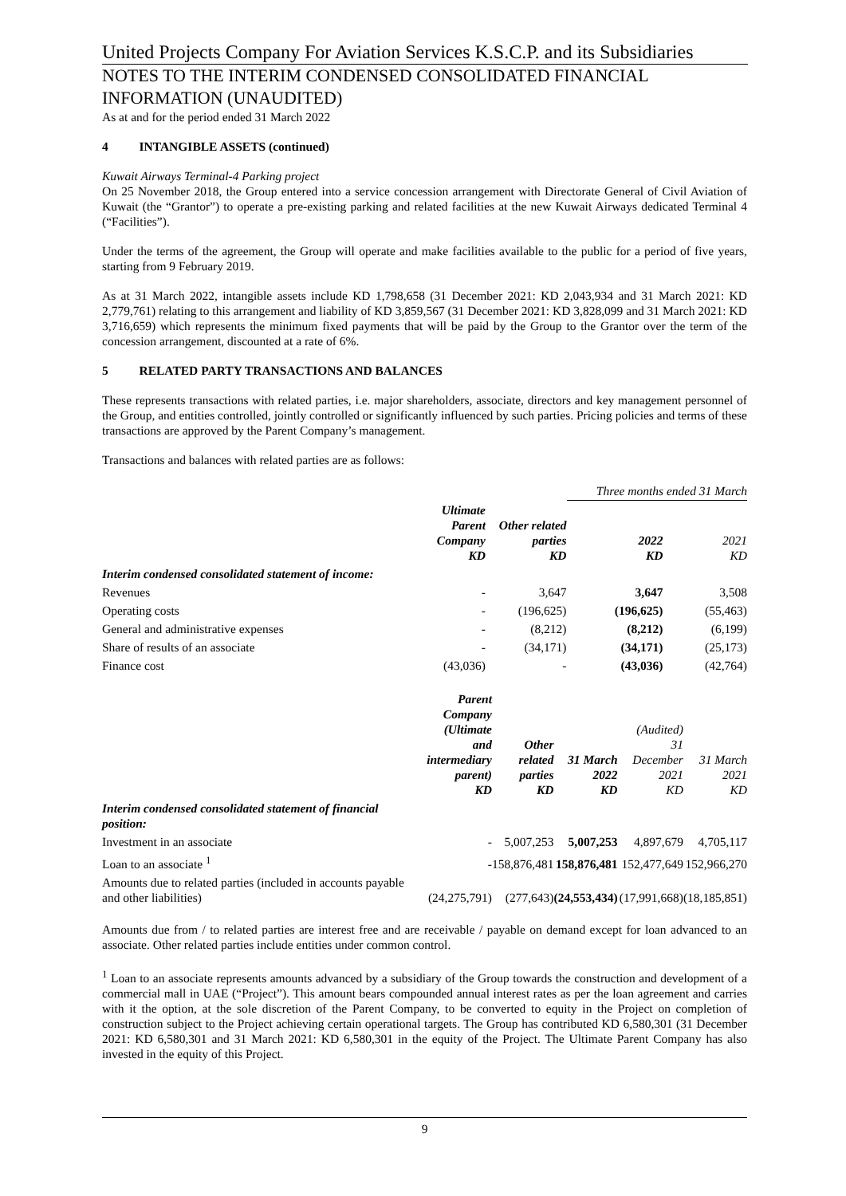United Projects Company For Aviation Services K.S.C.P. and its Subsidiaries
NOTES TO THE INTERIM CONDENSED CONSOLIDATED FINANCIAL INFORMATION (UNAUDITED)
As at and for the period ended 31 March 2022
4 INTANGIBLE ASSETS (continued)
Kuwait Airways Terminal-4 Parking project
On 25 November 2018, the Group entered into a service concession arrangement with Directorate General of Civil Aviation of Kuwait (the “Grantor”) to operate a pre-existing parking and related facilities at the new Kuwait Airways dedicated Terminal 4 (“Facilities”).
Under the terms of the agreement, the Group will operate and make facilities available to the public for a period of five years, starting from 9 February 2019.
As at 31 March 2022, intangible assets include KD 1,798,658 (31 December 2021: KD 2,043,934 and 31 March 2021: KD 2,779,761) relating to this arrangement and liability of KD 3,859,567 (31 December 2021: KD 3,828,099 and 31 March 2021: KD 3,716,659) which represents the minimum fixed payments that will be paid by the Group to the Grantor over the term of the concession arrangement, discounted at a rate of 6%.
5 RELATED PARTY TRANSACTIONS AND BALANCES
These represents transactions with related parties, i.e. major shareholders, associate, directors and key management personnel of the Group, and entities controlled, jointly controlled or significantly influenced by such parties. Pricing policies and terms of these transactions are approved by the Parent Company’s management.
Transactions and balances with related parties are as follows:
| | | | Three months ended 31 March | |
| | Ultimate Parent Company KD | Other related parties KD | 2022 KD | 2021 KD |
| Interim condensed consolidated statement of income: | | | | |
| Revenues | - | 3,647 | 3,647 | 3,508 |
| Operating costs | - | (196,625) | (196,625) | (55,463) |
| General and administrative expenses | - | (8,212) | (8,212) | (6,199) |
| Share of results of an associate | - | (34,171) | (34,171) | (25,173) |
| Finance cost | (43,036) | - | (43,036) | (42,764) |
| | Parent Company (Ultimate and intermediary parent) KD | Other related parties KD | 31 March 2022 KD | (Audited) 31 December 2021 KD | 31 March 2021 KD |
| --- | --- | --- | --- | --- | --- |
| Interim condensed consolidated statement of financial position: | | | | | |
| Investment in an associate | - | 5,007,253 | 5,007,253 | 4,897,679 | 4,705,117 |
| Loan to an associate <sup>1</sup> | - | 158,876,481 | 158,876,481 | 152,477,649 | 152,966,270 |
| Amounts due to related parties (included in accounts payable and other liabilities) | (24,275,791) | (277,643) | (24,553,434) | (17,991,668) | (18,185,851) |
Amounts due from / to related parties are interest free and are receivable / payable on demand except for loan advanced to an associate. Other related parties include entities under common control.
<sup>1</sup> Loan to an associate represents amounts advanced by a subsidiary of the Group towards the construction and development of a commercial mall in UAE (“Project”). This amount bears compounded annual interest rates as per the loan agreement and carries with it the option, at the sole discretion of the Parent Company, to be converted to equity in the Project on completion of construction subject to the Project achieving certain operational targets. The Group has contributed KD 6,580,301 (31 December 2021: KD 6,580,301 and 31 March 2021: KD 6,580,301 in the equity of the Project. The Ultimate Parent Company has also invested in the equity of this Project.
9